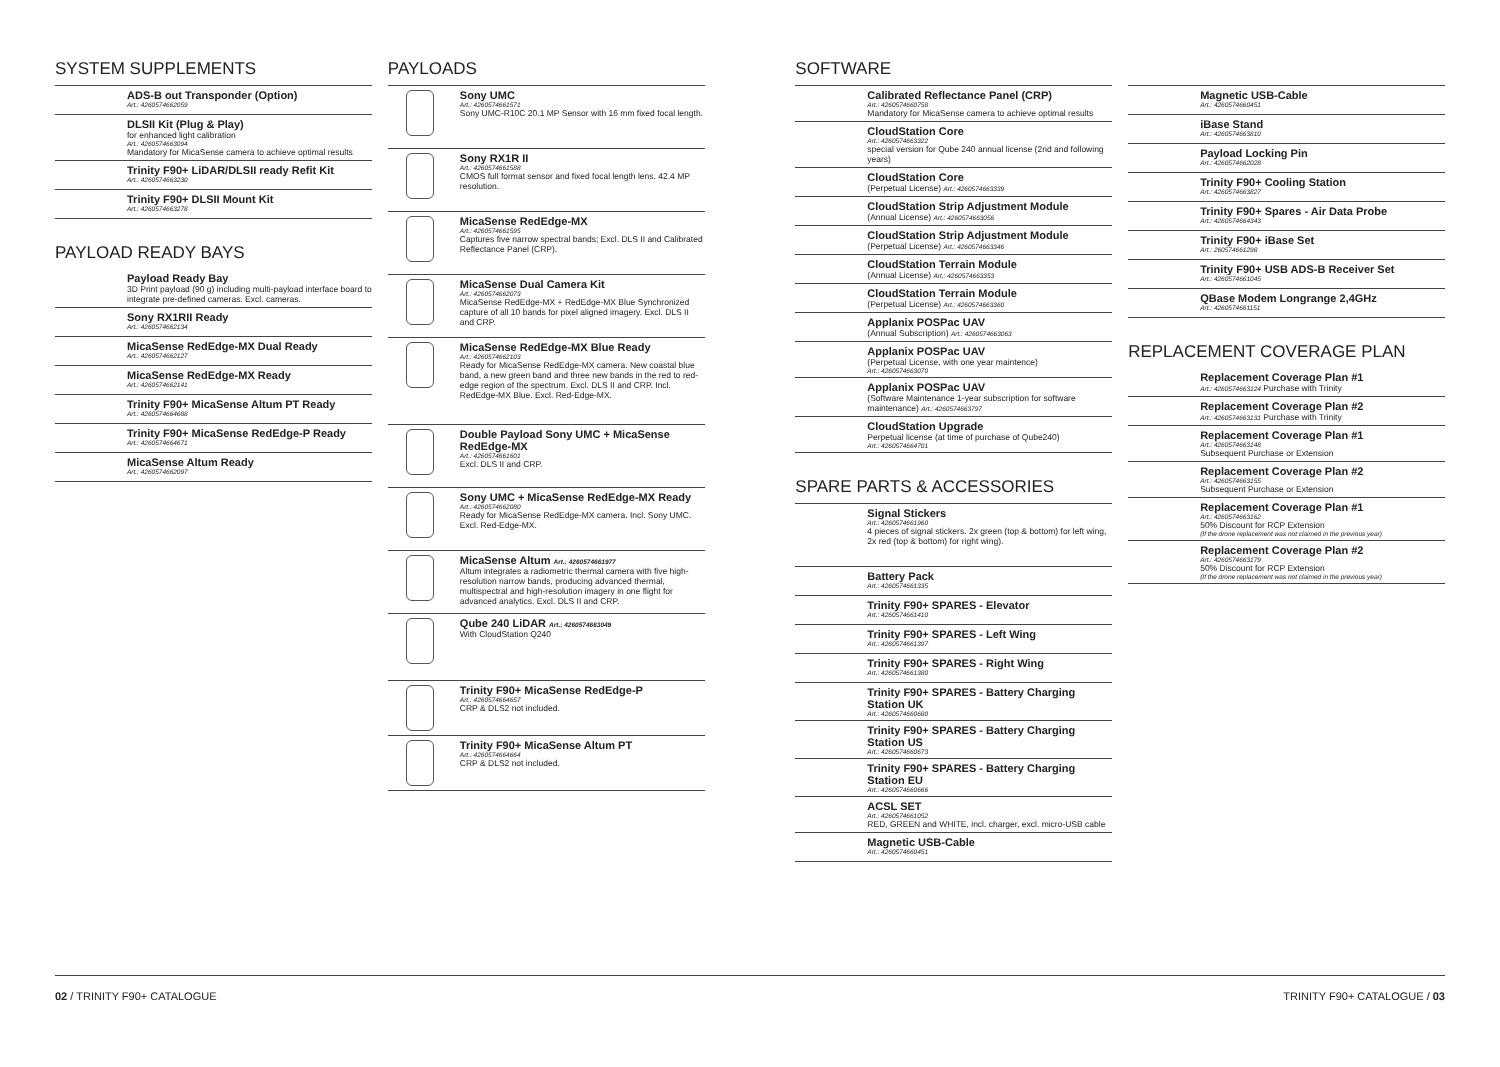SYSTEM SUPPLEMENTS
ADS-B out Transponder (Option)
Art.: 4260574662059
DLSII Kit (Plug & Play)
for enhanced light calibration
Art.: 4260574663094
Mandatory for MicaSense camera to achieve optimal results
Trinity F90+ LiDAR/DLSII ready Refit Kit
Art.: 4260574663230
Trinity F90+ DLSII Mount Kit
Art.: 4260574663278
PAYLOAD READY BAYS
Payload Ready Bay
3D Print payload (90 g) including multi-payload interface board to integrate pre-defined cameras. Excl. cameras.
Sony RX1RII Ready
Art.: 4260574662134
MicaSense RedEdge-MX Dual Ready
Art.: 4260574662127
MicaSense RedEdge-MX Ready
Art.: 4260574662141
Trinity F90+ MicaSense Altum PT Ready
Art.: 4260574664688
Trinity F90+ MicaSense RedEdge-P Ready
Art.: 4260574664671
MicaSense Altum Ready
Art.: 4260574662097
PAYLOADS
Sony UMC
Art.: 4260574661571
Sony UMC-R10C 20.1 MP Sensor with 16 mm fixed focal length.
Sony RX1R II
Art.: 4260574661588
CMOS full format sensor and fixed focal length lens. 42.4 MP resolution.
MicaSense RedEdge-MX
Art.: 4260574661595
Captures five narrow spectral bands; Excl. DLS II and Calibrated Reflectance Panel (CRP).
MicaSense Dual Camera Kit
Art.: 4260574662073
MicaSense RedEdge-MX + RedEdge-MX Blue Synchronized capture of all 10 bands for pixel aligned imagery. Excl. DLS II and CRP.
MicaSense RedEdge-MX Blue Ready
Art.: 4260574662103
Ready for MicaSense RedEdge-MX camera. New coastal blue band, a new green band and three new bands in the red to red-edge region of the spectrum. Excl. DLS II and CRP. Incl. RedEdge-MX Blue. Excl. Red-Edge-MX.
Double Payload Sony UMC + MicaSense RedEdge-MX
Art.: 4260574661601
Excl. DLS II and CRP.
Sony UMC + MicaSense RedEdge-MX Ready
Art.: 4260574662080
Ready for MicaSense RedEdge-MX camera. Incl. Sony UMC. Excl. Red-Edge-MX.
MicaSense Altum Art.: 4260574661977
Altum integrates a radiometric thermal camera with five high-resolution narrow bands, producing advanced thermal, multispectral and high-resolution imagery in one flight for advanced analytics. Excl. DLS II and CRP.
Qube 240 LiDAR Art.: 4260574663049
With CloudStation Q240
Trinity F90+ MicaSense RedEdge-P
Art.: 4260574664657
CRP & DLS2 not included.
Trinity F90+ MicaSense Altum PT
Art.: 4260574664664
CRP & DLS2 not included.
SOFTWARE
Calibrated Reflectance Panel (CRP)
Art.: 4260574660758
Mandatory for MicaSense camera to achieve optimal results
CloudStation Core
Art.: 4260574663322
special version for Qube 240 annual license (2nd and following years)
CloudStation Core
(Perpetual License) Art.: 4260574663339
CloudStation Strip Adjustment Module
(Annual License) Art.: 4260574663056
CloudStation Strip Adjustment Module
(Perpetual License) Art.: 4260574663346
CloudStation Terrain Module
(Annual License) Art.: 4260574663353
CloudStation Terrain Module
(Perpetual License) Art.: 4260574663360
Applanix POSPac UAV
(Annual Subscription) Art.: 4260574663063
Applanix POSPac UAV
(Perpetual License, with one year maintence)
Art.: 4260574663070
Applanix POSPac UAV
(Software Maintenance 1-year subscription for software maintenance) Art.: 4260574663797
CloudStation Upgrade
Perpetual license (at time of purchase of Qube240)
Art.: 4260574664701
SPARE PARTS & ACCESSORIES
Signal Stickers
Art.: 4260574661960
4 pieces of signal stickers. 2x green (top & bottom) for left wing, 2x red (top & bottom) for right wing).
Battery Pack
Art.: 4260574661335
Trinity F90+ SPARES - Elevator
Art.: 4260574661410
Trinity F90+ SPARES - Left Wing
Art.: 4260574661397
Trinity F90+ SPARES - Right Wing
Art.: 4260574661380
Trinity F90+ SPARES - Battery Charging Station UK
Art.: 4260574660680
Trinity F90+ SPARES - Battery Charging Station US
Art.: 4260574660673
Trinity F90+ SPARES - Battery Charging Station EU
Art.: 4260574660666
ACSL SET
Art.: 4260574661052
RED, GREEN and WHITE, incl. charger, excl. micro-USB cable
Magnetic USB-Cable
Art.: 4260574660451
Magnetic USB-Cable
Art.: 4260574660451
iBase Stand
Art.: 4260574663810
Payload Locking Pin
Art.: 4260574662028
Trinity F90+ Cooling Station
Art.: 4260574663827
Trinity F90+ Spares - Air Data Probe
Art.: 4260574664343
Trinity F90+ iBase Set
Art.: 260574661298
Trinity F90+ USB ADS-B Receiver Set
Art.: 4260574661045
QBase Modem Longrange 2,4GHz
Art.: 4260574661151
REPLACEMENT COVERAGE PLAN
Replacement Coverage Plan #1
Art.: 4260574663124 Purchase with Trinity
Replacement Coverage Plan #2
Art.: 4260574663131 Purchase with Trinity
Replacement Coverage Plan #1
Art.: 4260574663148
Subsequent Purchase or Extension
Replacement Coverage Plan #2
Art.: 4260574663155
Subsequent Purchase or Extension
Replacement Coverage Plan #1
Art.: 4260574663162
50% Discount for RCP Extension
(If the drone replacement was not claimed in the previous year)
Replacement Coverage Plan #2
Art.: 4260574663179
50% Discount for RCP Extension
(If the drone replacement was not claimed in the previous year)
02 / TRINITY F90+ CATALOGUE TRINITY F90+ CATALOGUE / 03